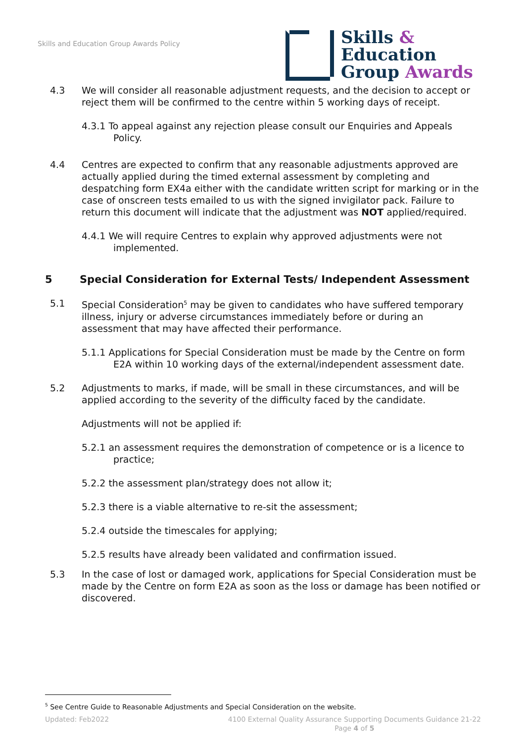Skills and Education Group Awards Policy
Skills &
Education
Group Awards
4.3 We will consider all reasonable adjustment requests, and the decision to accept or reject them will be confirmed to the centre within 5 working days of receipt.
4.3.1 To appeal against any rejection please consult our Enquiries and Appeals Policy.
4.4 Centres are expected to confirm that any reasonable adjustments approved are actually applied during the timed external assessment by completing and despatching form EX4a either with the candidate written script for marking or in the case of onscreen tests emailed to us with the signed invigilator pack. Failure to return this document will indicate that the adjustment was NOT applied/required.
4.4.1 We will require Centres to explain why approved adjustments were not implemented.
5 Special Consideration for External Tests/ Independent Assessment
5.1 Special Consideration<sup>5</sup> may be given to candidates who have suffered temporary illness, injury or adverse circumstances immediately before or during an assessment that may have affected their performance.
5.1.1 Applications for Special Consideration must be made by the Centre on form E2A within 10 working days of the external/independent assessment date.
5.2 Adjustments to marks, if made, will be small in these circumstances, and will be applied according to the severity of the difficulty faced by the candidate.
Adjustments will not be applied if:
5.2.1 an assessment requires the demonstration of competence or is a licence to practice;
5.2.2 the assessment plan/strategy does not allow it;
5.2.3 there is a viable alternative to re-sit the assessment;
5.2.4 outside the timescales for applying;
5.2.5 results have already been validated and confirmation issued.
5.3 In the case of lost or damaged work, applications for Special Consideration must be made by the Centre on form E2A as soon as the loss or damage has been notified or discovered.
<sup>5</sup> See Centre Guide to Reasonable Adjustments and Special Consideration on the website.
Updated: Feb2022 4100 External Quality Assurance Supporting Documents Guidance 21-22
Page 4 of 5